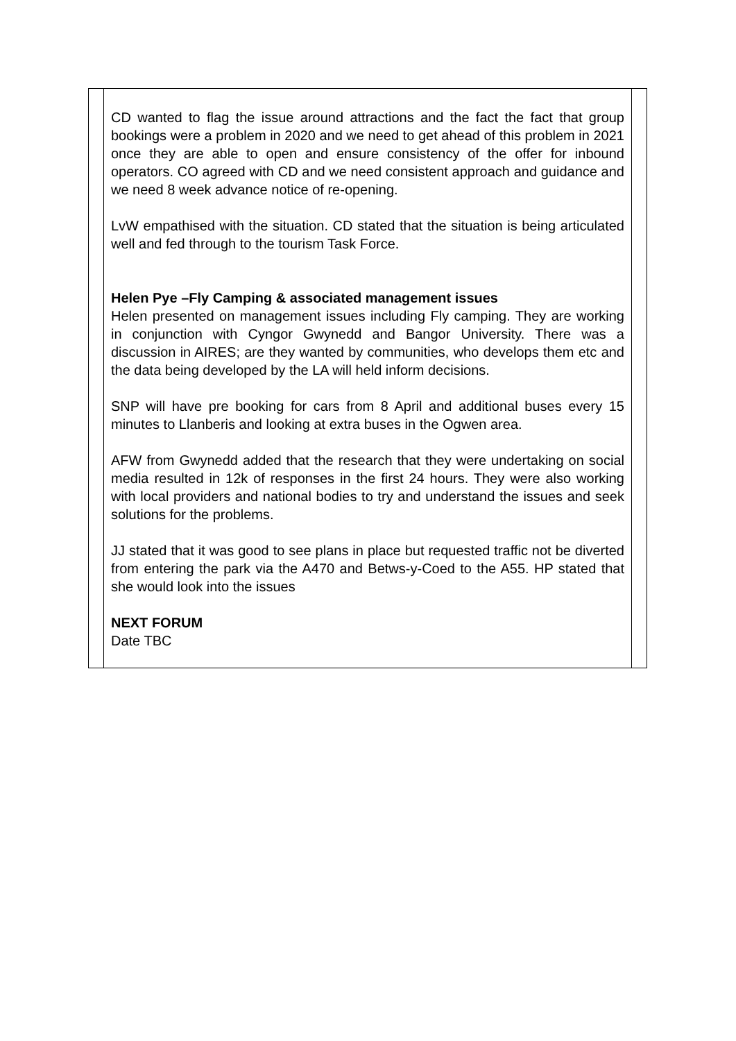| | CD wanted to flag the issue around attractions and the fact the fact that group bookings were a problem in 2020 and we need to get ahead of this problem in 2021 once they are able to open and ensure consistency of the offer for inbound operators. CO agreed with CD and we need consistent approach and guidance and we need 8 week advance notice of re-opening. LvW empathised with the situation. CD stated that the situation is being articulated well and fed through to the tourism Task Force. Helen Pye –Fly Camping & associated management issues Helen presented on management issues including Fly camping. They are working in conjunction with Cyngor Gwynedd and Bangor University. There was a discussion in AIRES; are they wanted by communities, who develops them etc and the data being developed by the LA will held inform decisions. SNP will have pre booking for cars from 8 April and additional buses every 15 minutes to Llanberis and looking at extra buses in the Ogwen area. AFW from Gwynedd added that the research that they were undertaking on social media resulted in 12k of responses in the first 24 hours. They were also working with local providers and national bodies to try and understand the issues and seek solutions for the problems. JJ stated that it was good to see plans in place but requested traffic not be diverted from entering the park via the A470 and Betws-y-Coed to the A55. HP stated that she would look into the issues NEXT FORUM Date TBC | |